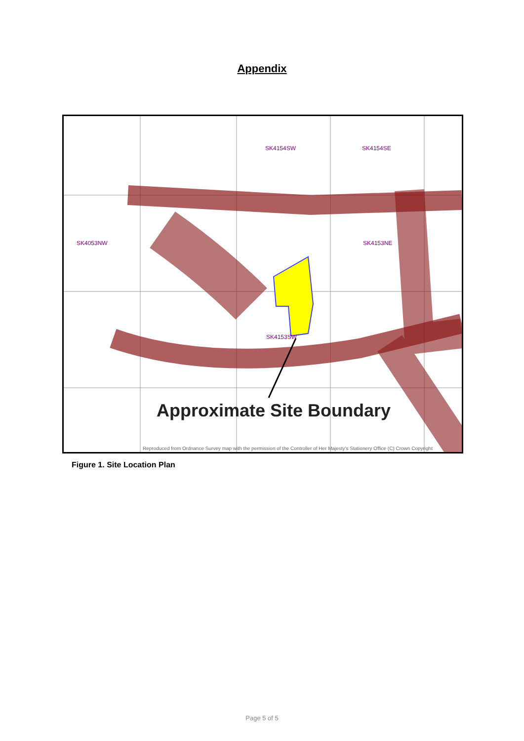Appendix
SK4154SW SK4154SE
SK4053NW SK4153NE
SK4153SW
Approximate Site Boundary
Reproduced from Ordnance Survey map with the permission of the Controller of Her Majesty's Stationery Office (C) Crown Copyright
Figure 1. Site Location Plan
Page 5 of 5